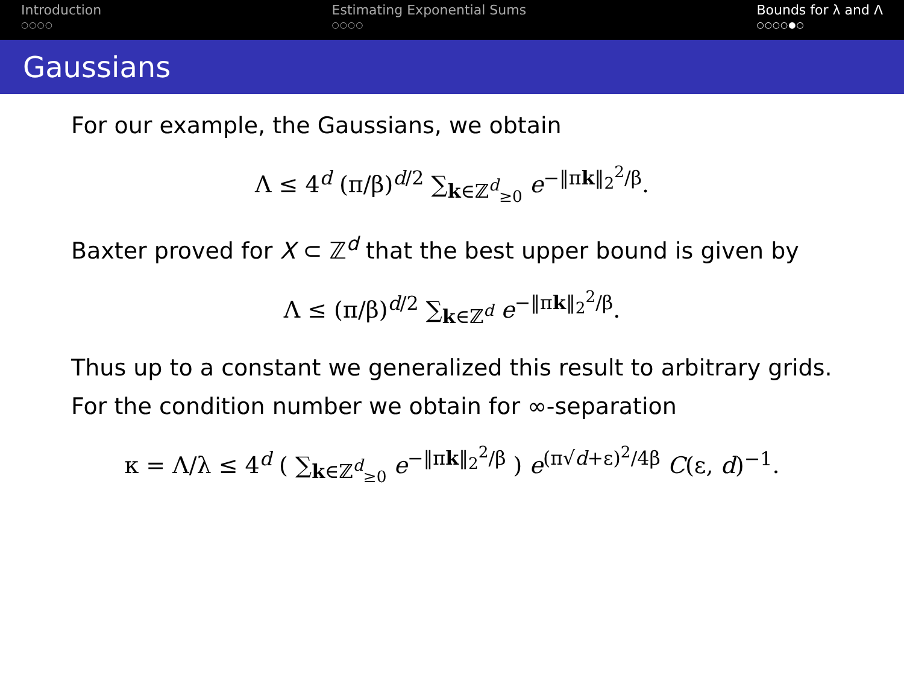Introduction
○○○○
Estimating Exponential Sums
○○○○
Bounds for λ and Λ
○○○○●○
Gaussians
For our example, the Gaussians, we obtain
Λ ≤ 4<sup>d</sup> (π/β)<sup>d/2</sup> ∑<sub>k∈ℤ<sup>d</sup><sub>≥0</sub></sub> e<sup>−‖πk‖<sub>2</sub><sup>2</sup>/β</sup>.
Baxter proved for X ⊂ ℤ<sup>d</sup> that the best upper bound is given by
Λ ≤ (π/β)<sup>d/2</sup> ∑<sub>k∈ℤ<sup>d</sup></sub> e<sup>−‖πk‖<sub>2</sub><sup>2</sup>/β</sup>.
Thus up to a constant we generalized this result to arbitrary grids.
For the condition number we obtain for ∞-separation
κ = Λ/λ ≤ 4<sup>d</sup> ( ∑<sub>k∈ℤ<sup>d</sup><sub>≥0</sub></sub> e<sup>−‖πk‖<sub>2</sub><sup>2</sup>/β</sup> ) e<sup>(π√d+ε)<sup>2</sup>/4β</sup> C(ε, d)<sup>−1</sup>.